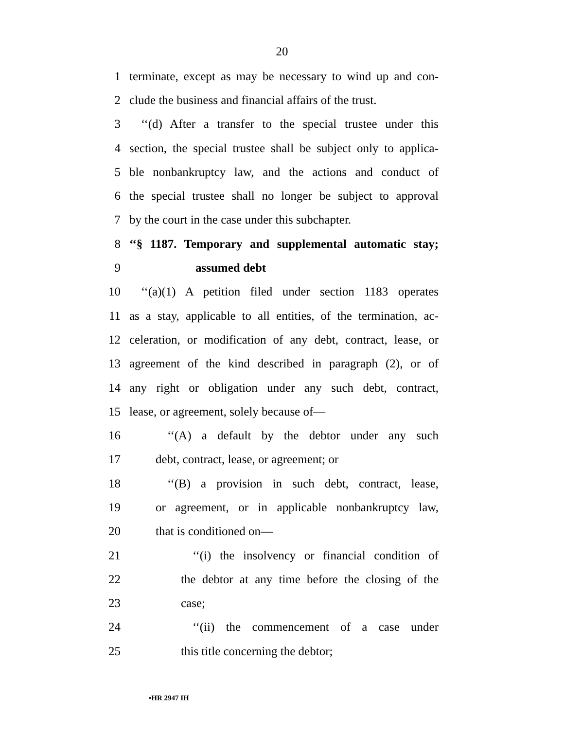20
1 terminate, except as may be necessary to wind up and con-
2 clude the business and financial affairs of the trust.
3 ‘‘(d) After a transfer to the special trustee under this
4 section, the special trustee shall be subject only to applica-
5 ble nonbankruptcy law, and the actions and conduct of
6 the special trustee shall no longer be subject to approval
7 by the court in the case under this subchapter.
8 ‘‘§ 1187. Temporary and supplemental automatic stay;
9 assumed debt
10 ‘‘(a)(1) A petition filed under section 1183 operates
11 as a stay, applicable to all entities, of the termination, ac-
12 celeration, or modification of any debt, contract, lease, or
13 agreement of the kind described in paragraph (2), or of
14 any right or obligation under any such debt, contract,
15 lease, or agreement, solely because of—
16 ‘‘(A) a default by the debtor under any such
17 debt, contract, lease, or agreement; or
18 ‘‘(B) a provision in such debt, contract, lease,
19 or agreement, or in applicable nonbankruptcy law,
20 that is conditioned on—
21 ‘‘(i) the insolvency or financial condition of
22 the debtor at any time before the closing of the
23 case;
24 ‘‘(ii) the commencement of a case under
25 this title concerning the debtor;
•HR 2947 IH